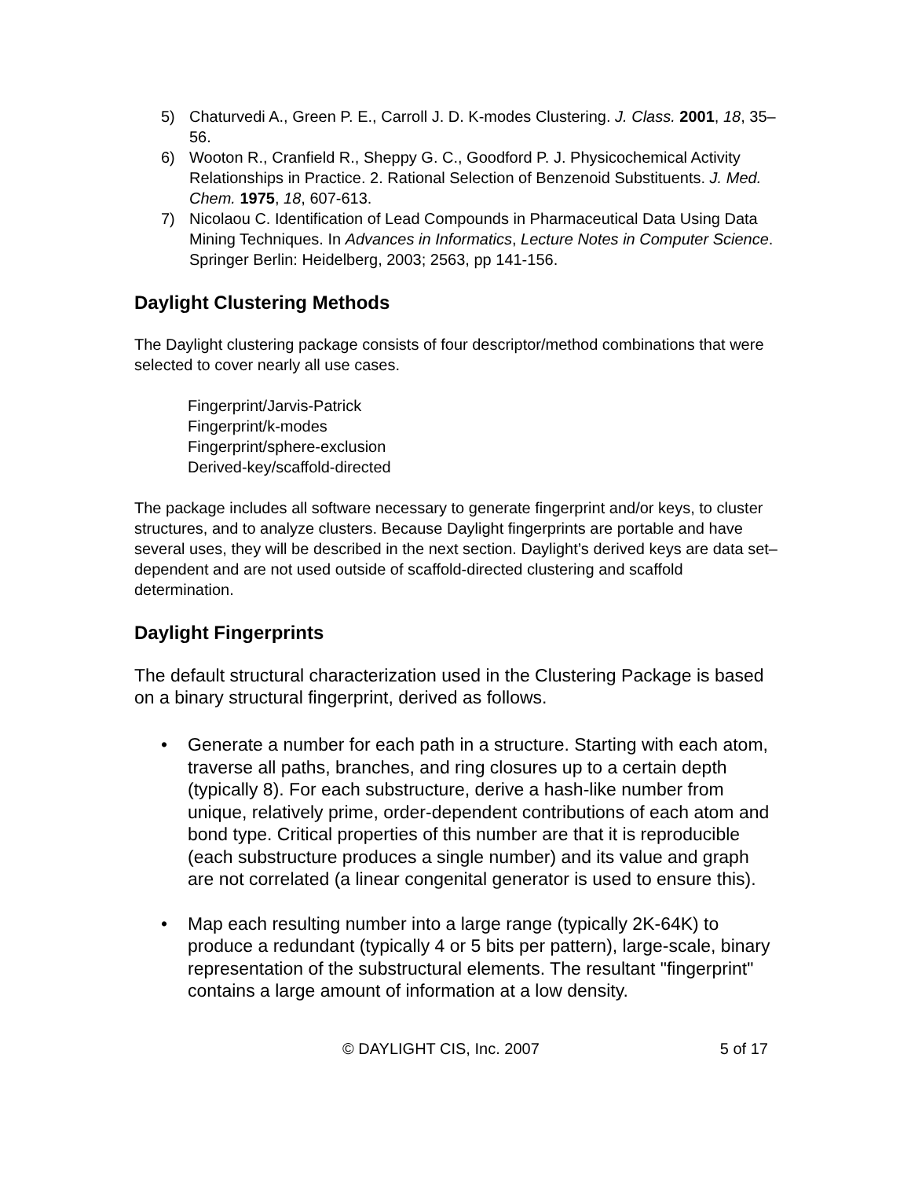5) Chaturvedi A., Green P. E., Carroll J. D. K-modes Clustering. J. Class. 2001, 18, 35–56.
6) Wooton R., Cranfield R., Sheppy G. C., Goodford P. J. Physicochemical Activity Relationships in Practice. 2. Rational Selection of Benzenoid Substituents. J. Med. Chem. 1975, 18, 607-613.
7) Nicolaou C. Identification of Lead Compounds in Pharmaceutical Data Using Data Mining Techniques. In Advances in Informatics, Lecture Notes in Computer Science. Springer Berlin: Heidelberg, 2003; 2563, pp 141-156.
Daylight Clustering Methods
The Daylight clustering package consists of four descriptor/method combinations that were selected to cover nearly all use cases.
Fingerprint/Jarvis-Patrick
Fingerprint/k-modes
Fingerprint/sphere-exclusion
Derived-key/scaffold-directed
The package includes all software necessary to generate fingerprint and/or keys, to cluster structures, and to analyze clusters. Because Daylight fingerprints are portable and have several uses, they will be described in the next section. Daylight’s derived keys are data set–dependent and are not used outside of scaffold-directed clustering and scaffold determination.
Daylight Fingerprints
The default structural characterization used in the Clustering Package is based on a binary structural fingerprint, derived as follows.
• Generate a number for each path in a structure. Starting with each atom, traverse all paths, branches, and ring closures up to a certain depth (typically 8). For each substructure, derive a hash-like number from unique, relatively prime, order-dependent contributions of each atom and bond type. Critical properties of this number are that it is reproducible (each substructure produces a single number) and its value and graph are not correlated (a linear congenital generator is used to ensure this).
• Map each resulting number into a large range (typically 2K-64K) to produce a redundant (typically 4 or 5 bits per pattern), large-scale, binary representation of the substructural elements. The resultant "fingerprint" contains a large amount of information at a low density.
© DAYLIGHT CIS, Inc. 2007 5 of 17